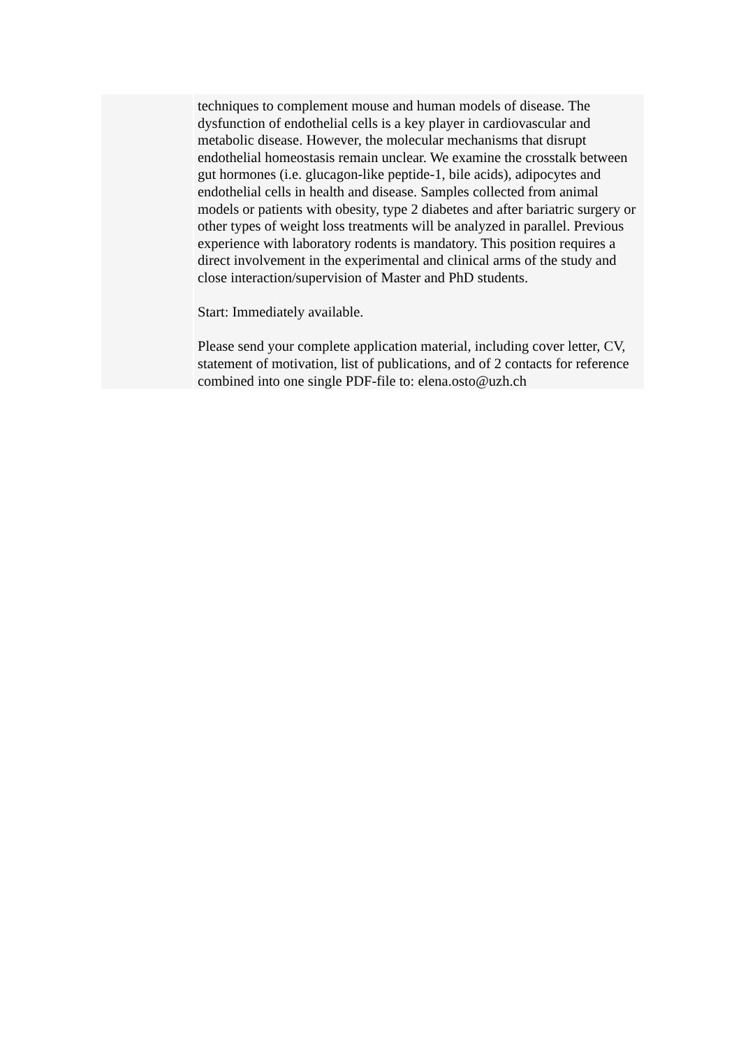| | techniques to complement mouse and human models of disease. The dysfunction of endothelial cells is a key player in cardiovascular and metabolic disease. However, the molecular mechanisms that disrupt endothelial homeostasis remain unclear. We examine the crosstalk between gut hormones (i.e. glucagon-like peptide-1, bile acids), adipocytes and endothelial cells in health and disease. Samples collected from animal models or patients with obesity, type 2 diabetes and after bariatric surgery or other types of weight loss treatments will be analyzed in parallel. Previous experience with laboratory rodents is mandatory. This position requires a direct involvement in the experimental and clinical arms of the study and close interaction/supervision of Master and PhD students. Start: Immediately available. Please send your complete application material, including cover letter, CV, statement of motivation, list of publications, and of 2 contacts for reference combined into one single PDF-file to: elena.osto@uzh.ch |